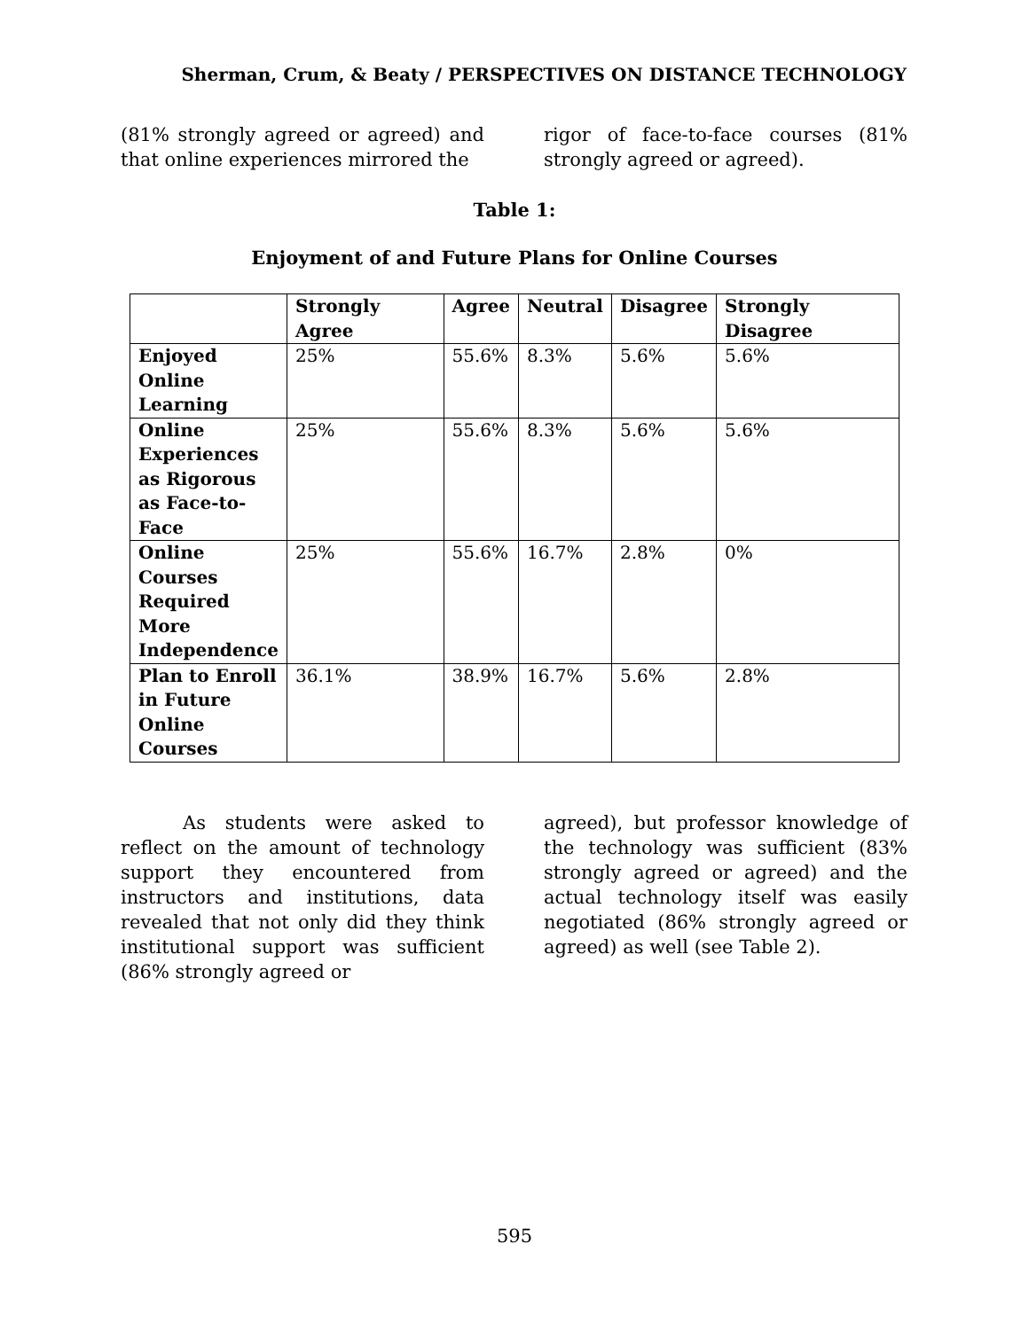Sherman, Crum, & Beaty / PERSPECTIVES ON DISTANCE TECHNOLOGY
(81% strongly agreed or agreed) and that online experiences mirrored the
rigor of face-to-face courses (81% strongly agreed or agreed).
Table 1:
Enjoyment of and Future Plans for Online Courses
| | Strongly Agree | Agree | Neutral | Disagree | Strongly Disagree |
| --- | --- | --- | --- | --- | --- |
| Enjoyed Online Learning | 25% | 55.6% | 8.3% | 5.6% | 5.6% |
| Online Experiences as Rigorous as Face-to-Face | 25% | 55.6% | 8.3% | 5.6% | 5.6% |
| Online Courses Required More Independence | 25% | 55.6% | 16.7% | 2.8% | 0% |
| Plan to Enroll in Future Online Courses | 36.1% | 38.9% | 16.7% | 5.6% | 2.8% |
As students were asked to reflect on the amount of technology support they encountered from instructors and institutions, data revealed that not only did they think institutional support was sufficient (86% strongly agreed or
agreed), but professor knowledge of the technology was sufficient (83% strongly agreed or agreed) and the actual technology itself was easily negotiated (86% strongly agreed or agreed) as well (see Table 2).
595